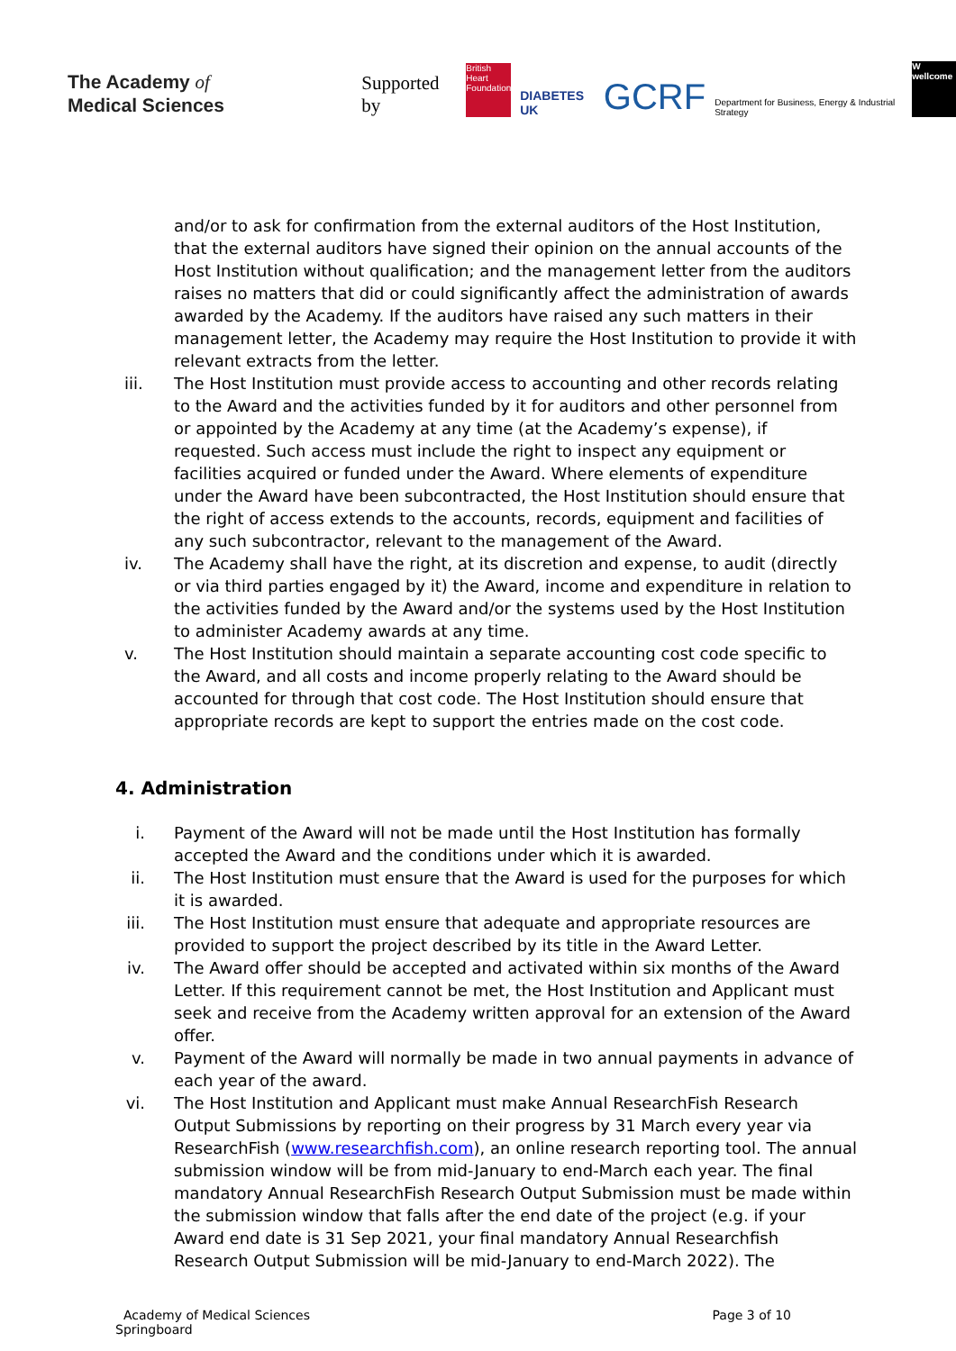The Academy of
Medical Sciences
Supported by British Heart Foundation DIABETES UK GCRF Department for Business, Energy & Industrial Strategy W wellcome
and/or to ask for confirmation from the external auditors of the Host Institution, that the external auditors have signed their opinion on the annual accounts of the Host Institution without qualification; and the management letter from the auditors raises no matters that did or could significantly affect the administration of awards awarded by the Academy. If the auditors have raised any such matters in their management letter, the Academy may require the Host Institution to provide it with relevant extracts from the letter.
iii. The Host Institution must provide access to accounting and other records relating to the Award and the activities funded by it for auditors and other personnel from or appointed by the Academy at any time (at the Academy’s expense), if requested. Such access must include the right to inspect any equipment or facilities acquired or funded under the Award. Where elements of expenditure under the Award have been subcontracted, the Host Institution should ensure that the right of access extends to the accounts, records, equipment and facilities of any such subcontractor, relevant to the management of the Award.
iv. The Academy shall have the right, at its discretion and expense, to audit (directly or via third parties engaged by it) the Award, income and expenditure in relation to the activities funded by the Award and/or the systems used by the Host Institution to administer Academy awards at any time.
v. The Host Institution should maintain a separate accounting cost code specific to the Award, and all costs and income properly relating to the Award should be accounted for through that cost code. The Host Institution should ensure that appropriate records are kept to support the entries made on the cost code.
4. Administration
i. Payment of the Award will not be made until the Host Institution has formally accepted the Award and the conditions under which it is awarded.
ii. The Host Institution must ensure that the Award is used for the purposes for which it is awarded.
iii. The Host Institution must ensure that adequate and appropriate resources are provided to support the project described by its title in the Award Letter.
iv. The Award offer should be accepted and activated within six months of the Award Letter. If this requirement cannot be met, the Host Institution and Applicant must seek and receive from the Academy written approval for an extension of the Award offer.
v. Payment of the Award will normally be made in two annual payments in advance of each year of the award.
vi. The Host Institution and Applicant must make Annual ResearchFish Research Output Submissions by reporting on their progress by 31 March every year via ResearchFish (www.researchfish.com), an online research reporting tool. The annual submission window will be from mid-January to end-March each year. The final mandatory Annual ResearchFish Research Output Submission must be made within the submission window that falls after the end date of the project (e.g. if your Award end date is 31 Sep 2021, your final mandatory Annual Researchfish Research Output Submission will be mid-January to end-March 2022). The
Academy of Medical Sciences
Springboard
Page 3 of 10